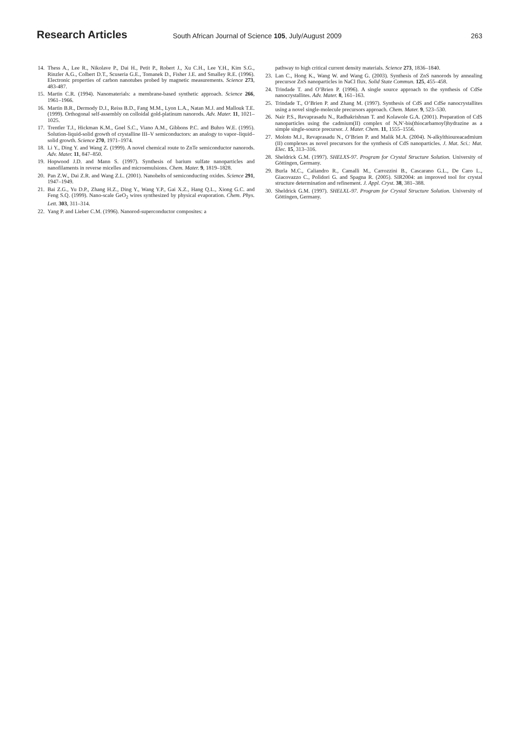Research Articles
South African Journal of Science 105, July/August 2009
263
14. Thess A., Lee R., Nikolave P., Dai H., Petit P., Robert J., Xu C.H., Lee Y.H., Kim S.G., Rinzler A.G., Colbert D.T., Scuseria G.E., Tomanek D., Fisher J.E. and Smalley R.E. (1996). Electronic properties of carbon nanotubes probed by magnetic measurements. Science 273, 483-487.
15. Martin C.R. (1994). Nanomaterials: a membrane-based synthetic approach. Science 266, 1961–1966.
16. Martin B.R., Dermody D.J., Reiss B.D., Fang M.M., Lyon L.A., Natan M.J. and Mallouk T.E. (1999). Orthogonal self-assembly on colloidal gold-platinum nanorods. Adv. Mater. 11, 1021–1025.
17. Trentler T.J., Hickman K.M., Goel S.C., Viano A.M., Gibbons P.C. and Buhro W.E. (1995). Solution-liquid-solid growth of crystalline III–V semiconductors: an analogy to vapor–liquid–solid growth. Science 270, 1971–1974.
18. Li Y., Ding Y. and Wang Z. (1999). A novel chemical route to ZnTe semiconductor nanorods. Adv. Mater. 11, 847–850.
19. Hopwood J.D. and Mann S. (1997). Synthesis of barium sulfate nanoparticles and nanofilaments in reverse micelles and microemulsions. Chem. Mater. 9, 1819–1828.
20. Pan Z.W., Dai Z.R. and Wang Z.L. (2001). Nanobelts of semiconducting oxides. Science 291, 1947–1949.
21. Bai Z.G., Yu D.P., Zhang H.Z., Ding Y., Wang Y.P., Gai X.Z., Hang Q.L., Xiong G.C. and Feng S.Q. (1999). Nano-scale GeO<sub>2</sub> wires synthesized by physical evaporation. Chem. Phys. Lett. 303, 311–314.
22. Yang P. and Lieber C.M. (1996). Nanorod-superconductor composites: a
pathway to high critical current density materials. Science 273, 1836–1840.
23. Lan C., Hong K., Wang W. and Wang G. (2003). Synthesis of ZnS nanorods by annealing precursor ZnS nanoparticles in NaCl flux. Solid State Commun. 125, 455–458.
24. Trindade T. and O’Brien P. (1996). A single source approach to the synthesis of CdSe nanocrystallites. Adv. Mater. 8, 161–163.
25. Trindade T., O’Brien P. and Zhang M. (1997). Synthesis of CdS and CdSe nanocrystallites using a novel single-molecule precursors approach. Chem. Mater. 9, 523–530.
26. Nair P.S., Revaprasadu N., Radhakrishnan T. and Kolawole G.A. (2001). Preparation of CdS nanoparticles using the cadmium(II) complex of N,N′-bis(thiocarbamoyl)hydrazine as a simple single-source precursor. J. Mater. Chem. 11, 1555–1556.
27. Moloto M.J., Revaprasadu N., O’Brien P. and Malik M.A. (2004). N-alkylthioureacadmium (II) complexes as novel precursors for the synthesis of CdS nanoparticles. J. Mat. Sci.: Mat. Elec. 15, 313–316.
28. Sheldrick G.M. (1997). SHELXS-97. Program for Crystal Structure Solution. University of Göttingen, Germany.
29. Burla M.C., Caliandro R., Camalli M., Carrozzini B., Cascarano G.L., De Caro L., Giacovazzo C., Polidori G. and Spagna R. (2005). SIR2004: an improved tool for crystal structure determination and refinement. J. Appl. Cryst. 38, 381–388.
30. Sheldrick G.M. (1997). SHELXL-97. Program for Crystal Structure Solution. University of Göttingen, Germany.